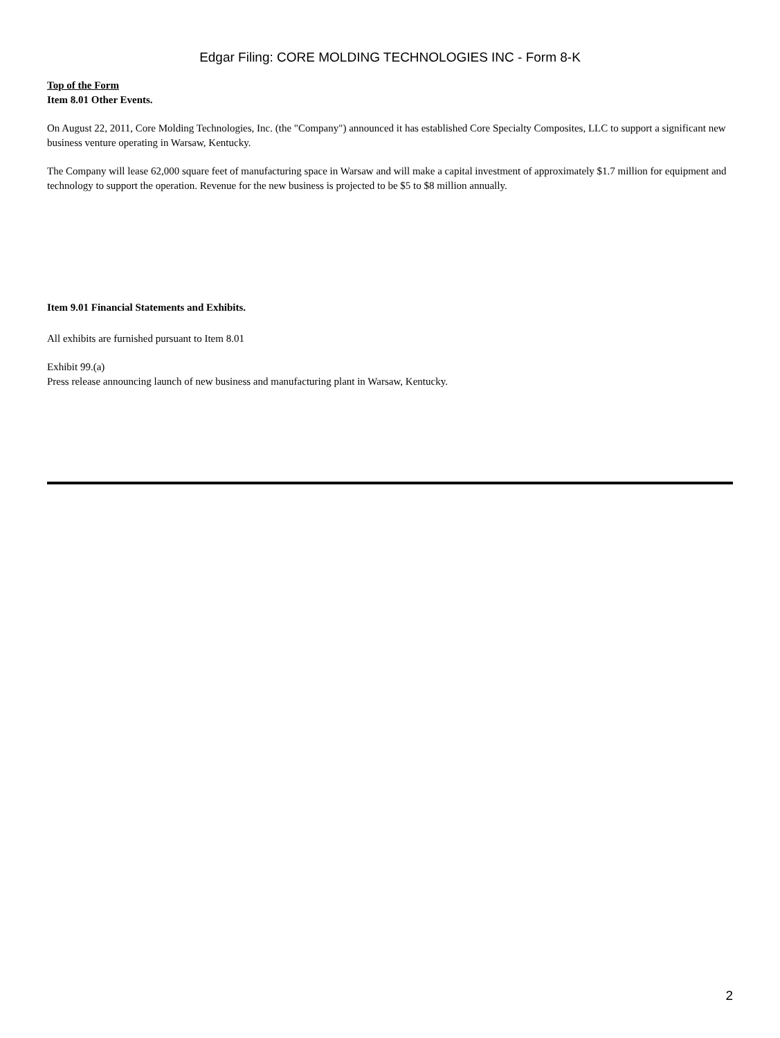Edgar Filing: CORE MOLDING TECHNOLOGIES INC - Form 8-K
Top of the Form
Item 8.01 Other Events.
On August 22, 2011, Core Molding Technologies, Inc. (the "Company") announced it has established Core Specialty Composites, LLC to support a significant new business venture operating in Warsaw, Kentucky.
The Company will lease 62,000 square feet of manufacturing space in Warsaw and will make a capital investment of approximately $1.7 million for equipment and technology to support the operation. Revenue for the new business is projected to be $5 to $8 million annually.
Item 9.01 Financial Statements and Exhibits.
All exhibits are furnished pursuant to Item 8.01
Exhibit 99.(a)
Press release announcing launch of new business and manufacturing plant in Warsaw, Kentucky.
2